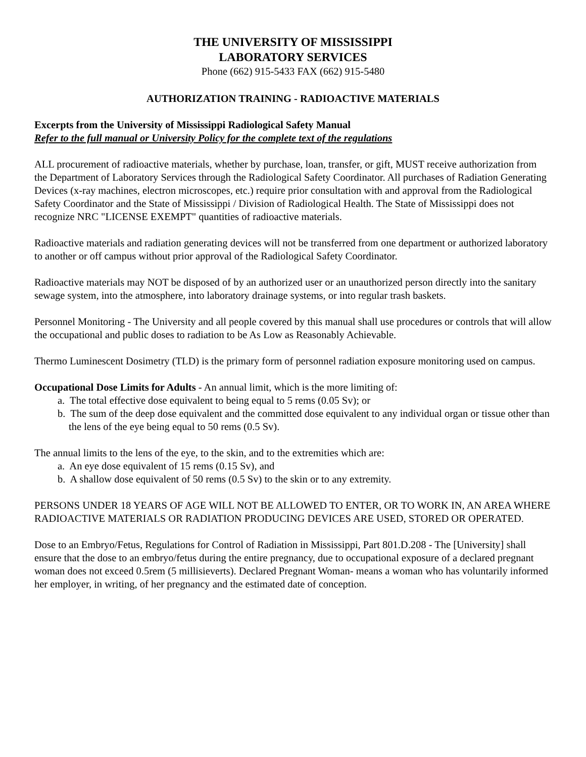THE UNIVERSITY OF MISSISSIPPI
LABORATORY SERVICES
Phone (662) 915-5433 FAX (662) 915-5480
AUTHORIZATION TRAINING - RADIOACTIVE MATERIALS
Excerpts from the University of Mississippi Radiological Safety Manual
Refer to the full manual or University Policy for the complete text of the regulations
ALL procurement of radioactive materials, whether by purchase, loan, transfer, or gift, MUST receive authorization from the Department of Laboratory Services through the Radiological Safety Coordinator. All purchases of Radiation Generating Devices (x-ray machines, electron microscopes, etc.) require prior consultation with and approval from the Radiological Safety Coordinator and the State of Mississippi / Division of Radiological Health. The State of Mississippi does not recognize NRC "LICENSE EXEMPT" quantities of radioactive materials.
Radioactive materials and radiation generating devices will not be transferred from one department or authorized laboratory to another or off campus without prior approval of the Radiological Safety Coordinator.
Radioactive materials may NOT be disposed of by an authorized user or an unauthorized person directly into the sanitary sewage system, into the atmosphere, into laboratory drainage systems, or into regular trash baskets.
Personnel Monitoring - The University and all people covered by this manual shall use procedures or controls that will allow the occupational and public doses to radiation to be As Low as Reasonably Achievable.
Thermo Luminescent Dosimetry (TLD) is the primary form of personnel radiation exposure monitoring used on campus.
Occupational Dose Limits for Adults - An annual limit, which is the more limiting of:
a. The total effective dose equivalent to being equal to 5 rems (0.05 Sv); or
b. The sum of the deep dose equivalent and the committed dose equivalent to any individual organ or tissue other than the lens of the eye being equal to 50 rems (0.5 Sv).
The annual limits to the lens of the eye, to the skin, and to the extremities which are:
a. An eye dose equivalent of 15 rems (0.15 Sv), and
b. A shallow dose equivalent of 50 rems (0.5 Sv) to the skin or to any extremity.
PERSONS UNDER 18 YEARS OF AGE WILL NOT BE ALLOWED TO ENTER, OR TO WORK IN, AN AREA WHERE RADIOACTIVE MATERIALS OR RADIATION PRODUCING DEVICES ARE USED, STORED OR OPERATED.
Dose to an Embryo/Fetus, Regulations for Control of Radiation in Mississippi, Part 801.D.208 - The [University] shall ensure that the dose to an embryo/fetus during the entire pregnancy, due to occupational exposure of a declared pregnant woman does not exceed 0.5rem (5 millisieverts). Declared Pregnant Woman- means a woman who has voluntarily informed her employer, in writing, of her pregnancy and the estimated date of conception.